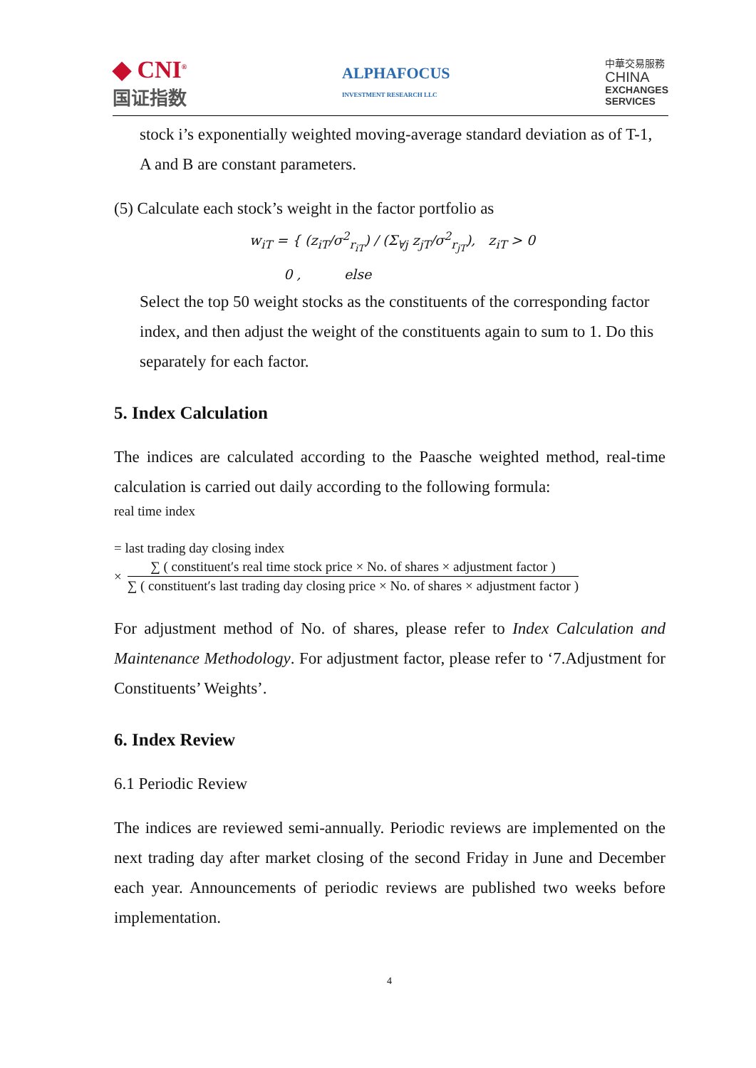◆ CNI<sup>®</sup>
国证指数
ALPHAFOCUS
INVESTMENT RESEARCH LLC
中華交易服務
CHINA
EXCHANGES
SERVICES
stock i’s exponentially weighted moving-average standard deviation as of T-1, A and B are constant parameters.
(5) Calculate each stock’s weight in the factor portfolio as
w<sub>iT</sub> = { (z<sub>iT</sub>/σ<sup>2</sup><sub>r<sub>iT</sub></sub>) / (Σ<sub>∀j</sub> z<sub>jT</sub>/σ<sup>2</sup><sub>r<sub>jT</sub></sub>), z<sub>iT</sub> > 0
0 , else
Select the top 50 weight stocks as the constituents of the corresponding factor index, and then adjust the weight of the constituents again to sum to 1. Do this separately for each factor.
5. Index Calculation
The indices are calculated according to the Paasche weighted method, real-time calculation is carried out daily according to the following formula:
real time index
= last trading day closing index
×
∑ ( constituent′s real time stock price × No. of shares × adjustment factor )
∑ ( constituent′s last trading day closing price × No. of shares × adjustment factor )
For adjustment method of No. of shares, please refer to Index Calculation and Maintenance Methodology. For adjustment factor, please refer to ‘7.Adjustment for Constituents’ Weights’.
6. Index Review
6.1 Periodic Review
The indices are reviewed semi-annually. Periodic reviews are implemented on the next trading day after market closing of the second Friday in June and December each year. Announcements of periodic reviews are published two weeks before implementation.
4